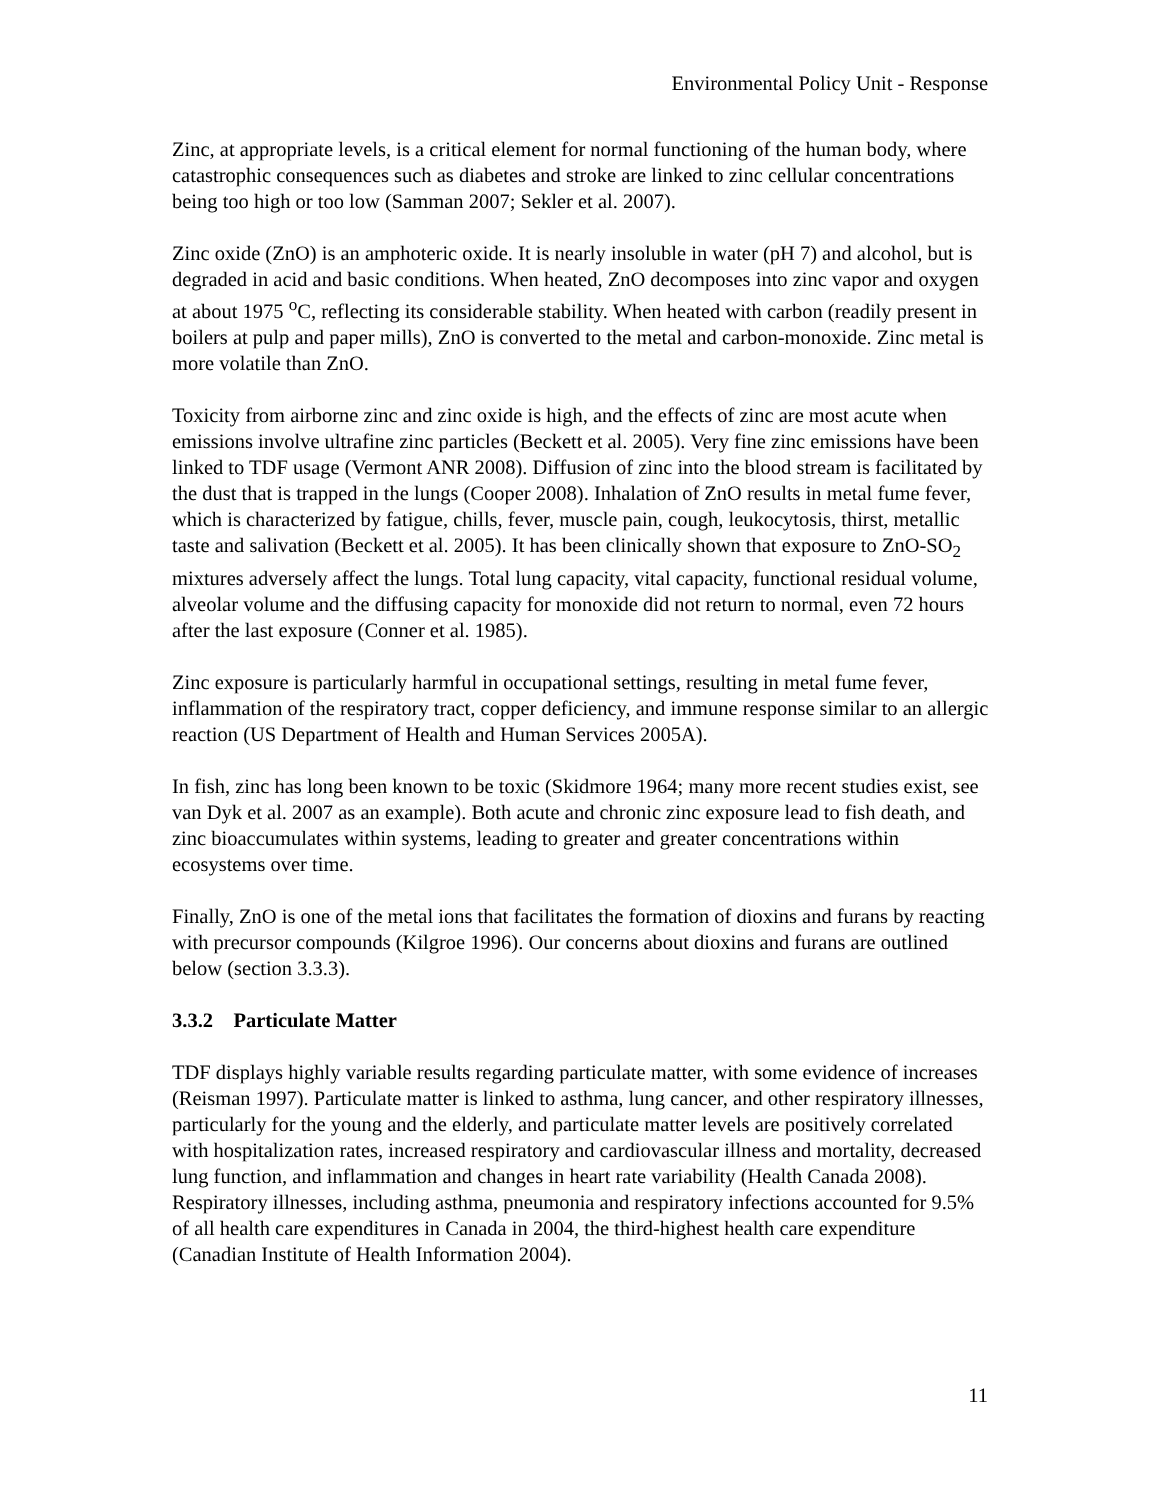Environmental Policy Unit - Response
Zinc, at appropriate levels, is a critical element for normal functioning of the human body, where catastrophic consequences such as diabetes and stroke are linked to zinc cellular concentrations being too high or too low (Samman 2007; Sekler et al. 2007).
Zinc oxide (ZnO) is an amphoteric oxide. It is nearly insoluble in water (pH 7) and alcohol, but is degraded in acid and basic conditions. When heated, ZnO decomposes into zinc vapor and oxygen at about 1975 <sup>o</sup>C, reflecting its considerable stability. When heated with carbon (readily present in boilers at pulp and paper mills), ZnO is converted to the metal and carbon-monoxide. Zinc metal is more volatile than ZnO.
Toxicity from airborne zinc and zinc oxide is high, and the effects of zinc are most acute when emissions involve ultrafine zinc particles (Beckett et al. 2005). Very fine zinc emissions have been linked to TDF usage (Vermont ANR 2008). Diffusion of zinc into the blood stream is facilitated by the dust that is trapped in the lungs (Cooper 2008). Inhalation of ZnO results in metal fume fever, which is characterized by fatigue, chills, fever, muscle pain, cough, leukocytosis, thirst, metallic taste and salivation (Beckett et al. 2005). It has been clinically shown that exposure to ZnO-SO<sub>2</sub> mixtures adversely affect the lungs. Total lung capacity, vital capacity, functional residual volume, alveolar volume and the diffusing capacity for monoxide did not return to normal, even 72 hours after the last exposure (Conner et al. 1985).
Zinc exposure is particularly harmful in occupational settings, resulting in metal fume fever, inflammation of the respiratory tract, copper deficiency, and immune response similar to an allergic reaction (US Department of Health and Human Services 2005A).
In fish, zinc has long been known to be toxic (Skidmore 1964; many more recent studies exist, see van Dyk et al. 2007 as an example). Both acute and chronic zinc exposure lead to fish death, and zinc bioaccumulates within systems, leading to greater and greater concentrations within ecosystems over time.
Finally, ZnO is one of the metal ions that facilitates the formation of dioxins and furans by reacting with precursor compounds (Kilgroe 1996). Our concerns about dioxins and furans are outlined below (section 3.3.3).
3.3.2 Particulate Matter
TDF displays highly variable results regarding particulate matter, with some evidence of increases (Reisman 1997). Particulate matter is linked to asthma, lung cancer, and other respiratory illnesses, particularly for the young and the elderly, and particulate matter levels are positively correlated with hospitalization rates, increased respiratory and cardiovascular illness and mortality, decreased lung function, and inflammation and changes in heart rate variability (Health Canada 2008). Respiratory illnesses, including asthma, pneumonia and respiratory infections accounted for 9.5% of all health care expenditures in Canada in 2004, the third-highest health care expenditure (Canadian Institute of Health Information 2004).
11